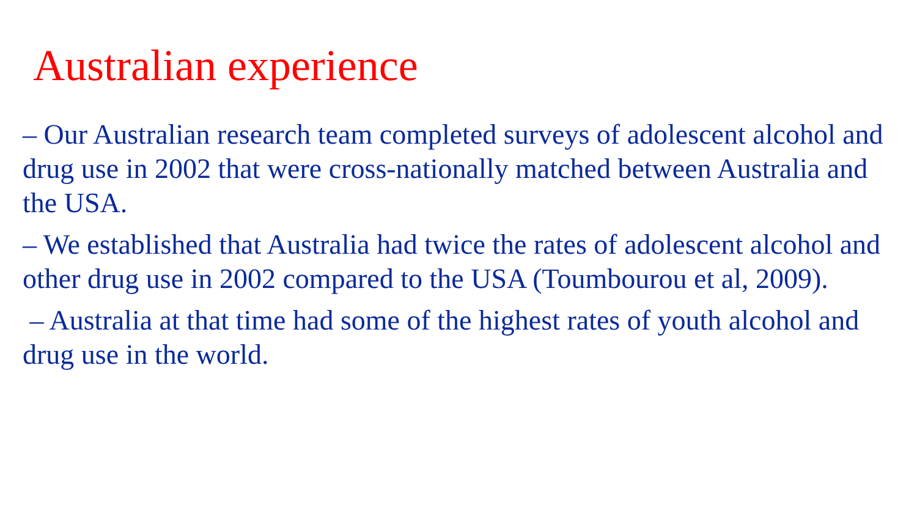Australian experience
– Our Australian research team completed surveys of adolescent alcohol and drug use in 2002 that were cross-nationally matched between Australia and the USA.
– We established that Australia had twice the rates of adolescent alcohol and other drug use in 2002 compared to the USA (Toumbourou et al, 2009).
– Australia at that time had some of the highest rates of youth alcohol and drug use in the world.